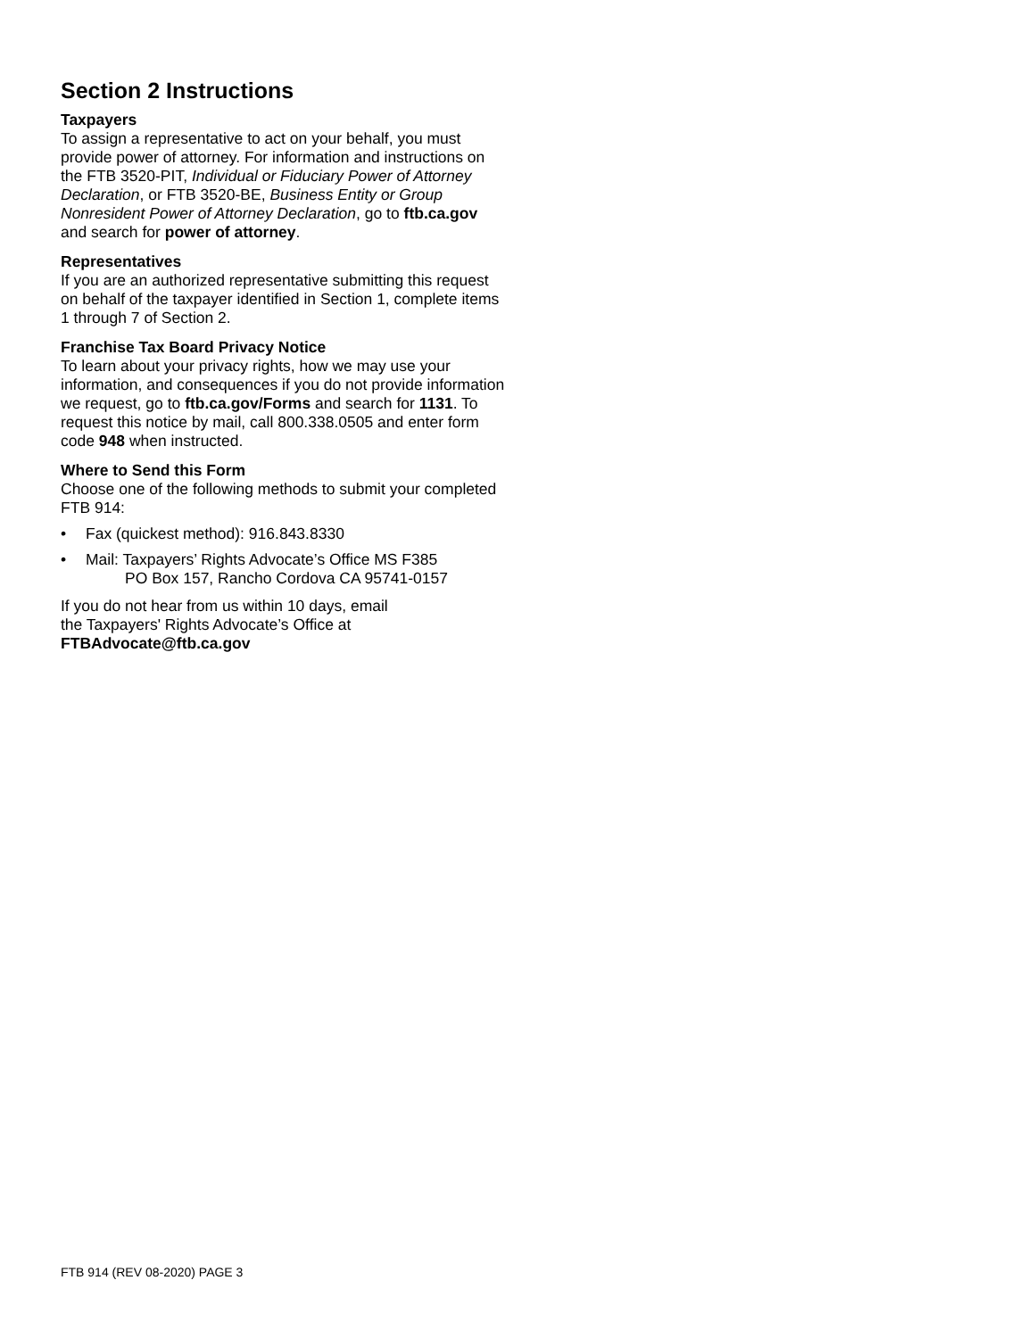Section 2 Instructions
Taxpayers
To assign a representative to act on your behalf, you must provide power of attorney. For information and instructions on the FTB 3520-PIT, Individual or Fiduciary Power of Attorney Declaration, or FTB 3520-BE, Business Entity or Group Nonresident Power of Attorney Declaration, go to ftb.ca.gov and search for power of attorney.
Representatives
If you are an authorized representative submitting this request on behalf of the taxpayer identified in Section 1, complete items 1 through 7 of Section 2.
Franchise Tax Board Privacy Notice
To learn about your privacy rights, how we may use your information, and consequences if you do not provide information we request, go to ftb.ca.gov/Forms and search for 1131. To request this notice by mail, call 800.338.0505 and enter form code 948 when instructed.
Where to Send this Form
Choose one of the following methods to submit your completed FTB 914:
• Fax (quickest method): 916.843.8330
• Mail: Taxpayers’ Rights Advocate’s Office MS F385
PO Box 157, Rancho Cordova CA 95741-0157
If you do not hear from us within 10 days, email
the Taxpayers' Rights Advocate’s Office at
FTBAdvocate@ftb.ca.gov
FTB 914 (REV 08-2020) PAGE 3